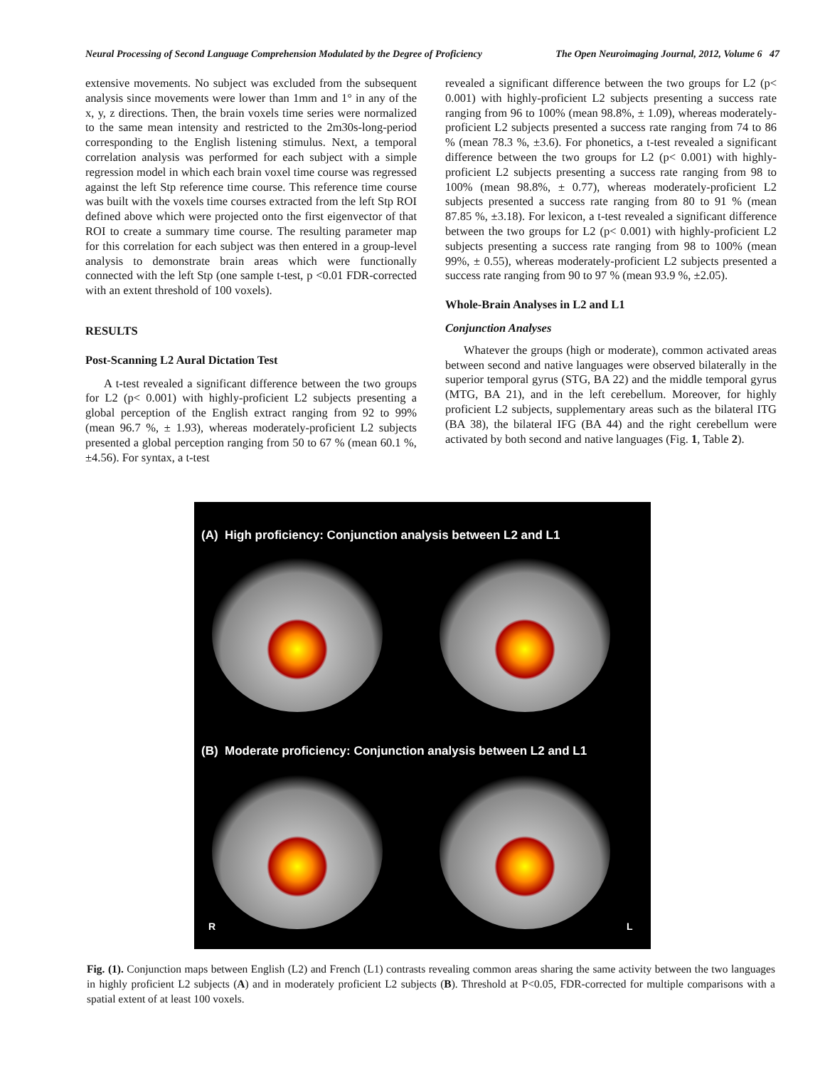Neural Processing of Second Language Comprehension Modulated by the Degree of Proficiency The Open Neuroimaging Journal, 2012, Volume 6 47
extensive movements. No subject was excluded from the subsequent analysis since movements were lower than 1mm and 1° in any of the x, y, z directions. Then, the brain voxels time series were normalized to the same mean intensity and restricted to the 2m30s-long-period corresponding to the English listening stimulus. Next, a temporal correlation analysis was performed for each subject with a simple regression model in which each brain voxel time course was regressed against the left Stp reference time course. This reference time course was built with the voxels time courses extracted from the left Stp ROI defined above which were projected onto the first eigenvector of that ROI to create a summary time course. The resulting parameter map for this correlation for each subject was then entered in a group-level analysis to demonstrate brain areas which were functionally connected with the left Stp (one sample t-test, p <0.01 FDR-corrected with an extent threshold of 100 voxels).
RESULTS
Post-Scanning L2 Aural Dictation Test
A t-test revealed a significant difference between the two groups for L2 (p< 0.001) with highly-proficient L2 subjects presenting a global perception of the English extract ranging from 92 to 99% (mean 96.7 %, ± 1.93), whereas moderately-proficient L2 subjects presented a global perception ranging from 50 to 67 % (mean 60.1 %, ±4.56). For syntax, a t-test
revealed a significant difference between the two groups for L2 (p< 0.001) with highly-proficient L2 subjects presenting a success rate ranging from 96 to 100% (mean 98.8%, ± 1.09), whereas moderately-proficient L2 subjects presented a success rate ranging from 74 to 86 % (mean 78.3 %, ±3.6). For phonetics, a t-test revealed a significant difference between the two groups for L2 (p< 0.001) with highly-proficient L2 subjects presenting a success rate ranging from 98 to 100% (mean 98.8%, ± 0.77), whereas moderately-proficient L2 subjects presented a success rate ranging from 80 to 91 % (mean 87.85 %, ±3.18). For lexicon, a t-test revealed a significant difference between the two groups for L2 (p< 0.001) with highly-proficient L2 subjects presenting a success rate ranging from 98 to 100% (mean 99%, ± 0.55), whereas moderately-proficient L2 subjects presented a success rate ranging from 90 to 97 % (mean 93.9 %, ±2.05).
Whole-Brain Analyses in L2 and L1
Conjunction Analyses
Whatever the groups (high or moderate), common activated areas between second and native languages were observed bilaterally in the superior temporal gyrus (STG, BA 22) and the middle temporal gyrus (MTG, BA 21), and in the left cerebellum. Moreover, for highly proficient L2 subjects, supplementary areas such as the bilateral ITG (BA 38), the bilateral IFG (BA 44) and the right cerebellum were activated by both second and native languages (Fig. 1, Table 2).
(A) High proficiency: Conjunction analysis between L2 and L1
(B) Moderate proficiency: Conjunction analysis between L2 and L1
R L
Fig. (1). Conjunction maps between English (L2) and French (L1) contrasts revealing common areas sharing the same activity between the two languages in highly proficient L2 subjects (A) and in moderately proficient L2 subjects (B). Threshold at P<0.05, FDR-corrected for multiple comparisons with a spatial extent of at least 100 voxels.